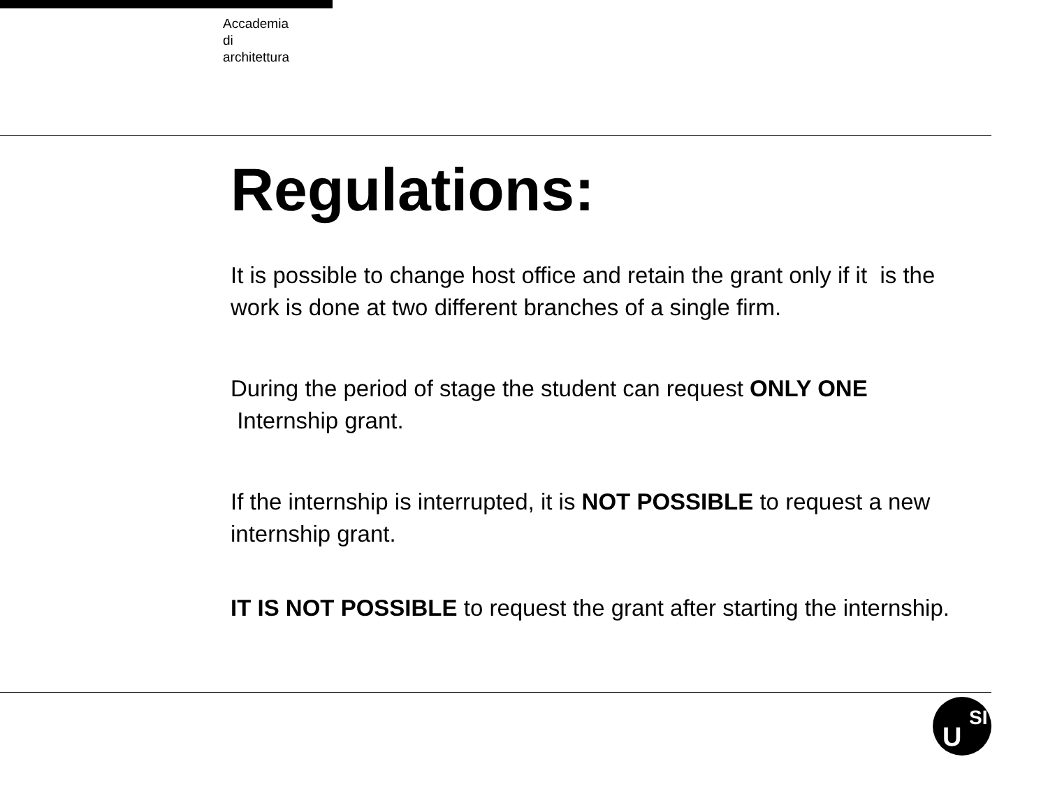Accademia
di
architettura
Regulations:
It is possible to change host office and retain the grant only if it is the work is done at two different branches of a single firm.
During the period of stage the student can request ONLY ONE Internship grant.
If the internship is interrupted, it is NOT POSSIBLE to request a new internship grant.
IT IS NOT POSSIBLE to request the grant after starting the internship.
U
SI